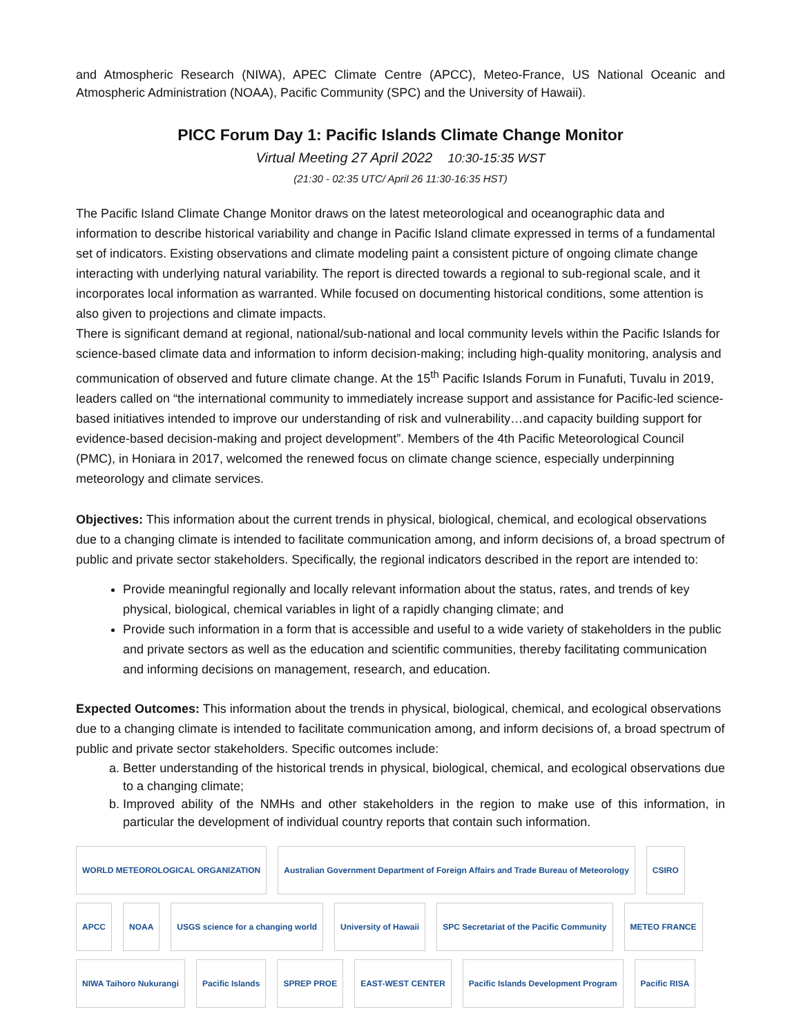and Atmospheric Research (NIWA), APEC Climate Centre (APCC), Meteo-France, US National Oceanic and Atmospheric Administration (NOAA), Pacific Community (SPC) and the University of Hawaii).
PICC Forum Day 1: Pacific Islands Climate Change Monitor
Virtual Meeting 27 April 2022 10:30-15:35 WST
(21:30 - 02:35 UTC/ April 26 11:30-16:35 HST)
The Pacific Island Climate Change Monitor draws on the latest meteorological and oceanographic data and information to describe historical variability and change in Pacific Island climate expressed in terms of a fundamental set of indicators. Existing observations and climate modeling paint a consistent picture of ongoing climate change interacting with underlying natural variability. The report is directed towards a regional to sub-regional scale, and it incorporates local information as warranted. While focused on documenting historical conditions, some attention is also given to projections and climate impacts.
There is significant demand at regional, national/sub-national and local community levels within the Pacific Islands for science-based climate data and information to inform decision-making; including high-quality monitoring, analysis and communication of observed and future climate change. At the 15<sup>th</sup> Pacific Islands Forum in Funafuti, Tuvalu in 2019, leaders called on “the international community to immediately increase support and assistance for Pacific-led science-based initiatives intended to improve our understanding of risk and vulnerability…and capacity building support for evidence-based decision-making and project development”. Members of the 4th Pacific Meteorological Council (PMC), in Honiara in 2017, welcomed the renewed focus on climate change science, especially underpinning meteorology and climate services.
Objectives: This information about the current trends in physical, biological, chemical, and ecological observations due to a changing climate is intended to facilitate communication among, and inform decisions of, a broad spectrum of public and private sector stakeholders. Specifically, the regional indicators described in the report are intended to:
Provide meaningful regionally and locally relevant information about the status, rates, and trends of key physical, biological, chemical variables in light of a rapidly changing climate; and
Provide such information in a form that is accessible and useful to a wide variety of stakeholders in the public and private sectors as well as the education and scientific communities, thereby facilitating communication and informing decisions on management, research, and education.
Expected Outcomes: This information about the trends in physical, biological, chemical, and ecological observations due to a changing climate is intended to facilitate communication among, and inform decisions of, a broad spectrum of public and private sector stakeholders. Specific outcomes include:
a. Better understanding of the historical trends in physical, biological, chemical, and ecological observations due to a changing climate;
b. Improved ability of the NMHs and other stakeholders in the region to make use of this information, in particular the development of individual country reports that contain such information.
WORLD METEOROLOGICAL ORGANIZATION Australian Government Department of Foreign Affairs and Trade Bureau of Meteorology CSIRO APCC NOAA USGS science for a changing world University of Hawaii SPC Secretariat of the Pacific Community METEO FRANCE NIWA Taihoro Nukurangi Pacific Islands SPREP PROE EAST-WEST CENTER Pacific Islands Development Program Pacific RISA